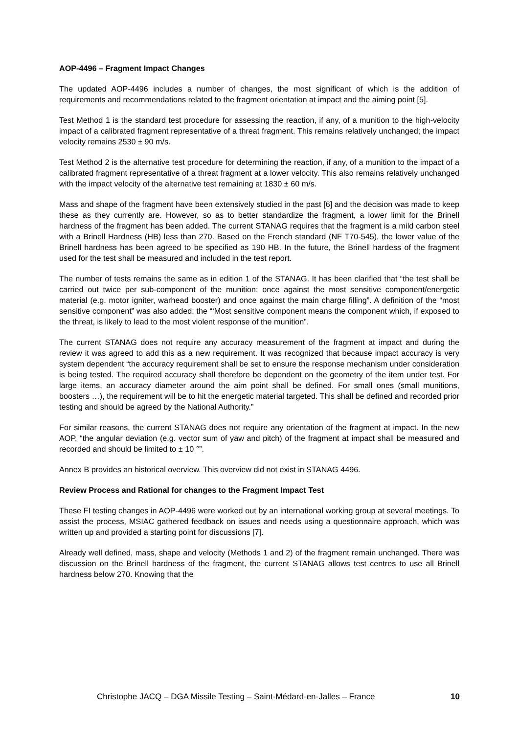AOP-4496 – Fragment Impact Changes
The updated AOP-4496 includes a number of changes, the most significant of which is the addition of requirements and recommendations related to the fragment orientation at impact and the aiming point [5].
Test Method 1 is the standard test procedure for assessing the reaction, if any, of a munition to the high-velocity impact of a calibrated fragment representative of a threat fragment. This remains relatively unchanged; the impact velocity remains 2530 ± 90 m/s.
Test Method 2 is the alternative test procedure for determining the reaction, if any, of a munition to the impact of a calibrated fragment representative of a threat fragment at a lower velocity. This also remains relatively unchanged with the impact velocity of the alternative test remaining at 1830 ± 60 m/s.
Mass and shape of the fragment have been extensively studied in the past [6] and the decision was made to keep these as they currently are. However, so as to better standardize the fragment, a lower limit for the Brinell hardness of the fragment has been added. The current STANAG requires that the fragment is a mild carbon steel with a Brinell Hardness (HB) less than 270. Based on the French standard (NF T70-545), the lower value of the Brinell hardness has been agreed to be specified as 190 HB. In the future, the Brinell hardess of the fragment used for the test shall be measured and included in the test report.
The number of tests remains the same as in edition 1 of the STANAG. It has been clarified that “the test shall be carried out twice per sub-component of the munition; once against the most sensitive component/energetic material (e.g. motor igniter, warhead booster) and once against the main charge filling”. A definition of the “most sensitive component” was also added: the “‘Most sensitive component means the component which, if exposed to the threat, is likely to lead to the most violent response of the munition”.
The current STANAG does not require any accuracy measurement of the fragment at impact and during the review it was agreed to add this as a new requirement. It was recognized that because impact accuracy is very system dependent “the accuracy requirement shall be set to ensure the response mechanism under consideration is being tested. The required accuracy shall therefore be dependent on the geometry of the item under test. For large items, an accuracy diameter around the aim point shall be defined. For small ones (small munitions, boosters …), the requirement will be to hit the energetic material targeted. This shall be defined and recorded prior testing and should be agreed by the National Authority.”
For similar reasons, the current STANAG does not require any orientation of the fragment at impact. In the new AOP, “the angular deviation (e.g. vector sum of yaw and pitch) of the fragment at impact shall be measured and recorded and should be limited to ± 10 °”.
Annex B provides an historical overview. This overview did not exist in STANAG 4496.
Review Process and Rational for changes to the Fragment Impact Test
These FI testing changes in AOP-4496 were worked out by an international working group at several meetings. To assist the process, MSIAC gathered feedback on issues and needs using a questionnaire approach, which was written up and provided a starting point for discussions [7].
Already well defined, mass, shape and velocity (Methods 1 and 2) of the fragment remain unchanged. There was discussion on the Brinell hardness of the fragment, the current STANAG allows test centres to use all Brinell hardness below 270. Knowing that the
Christophe JACQ – DGA Missile Testing – Saint-Médard-en-Jalles – France 10